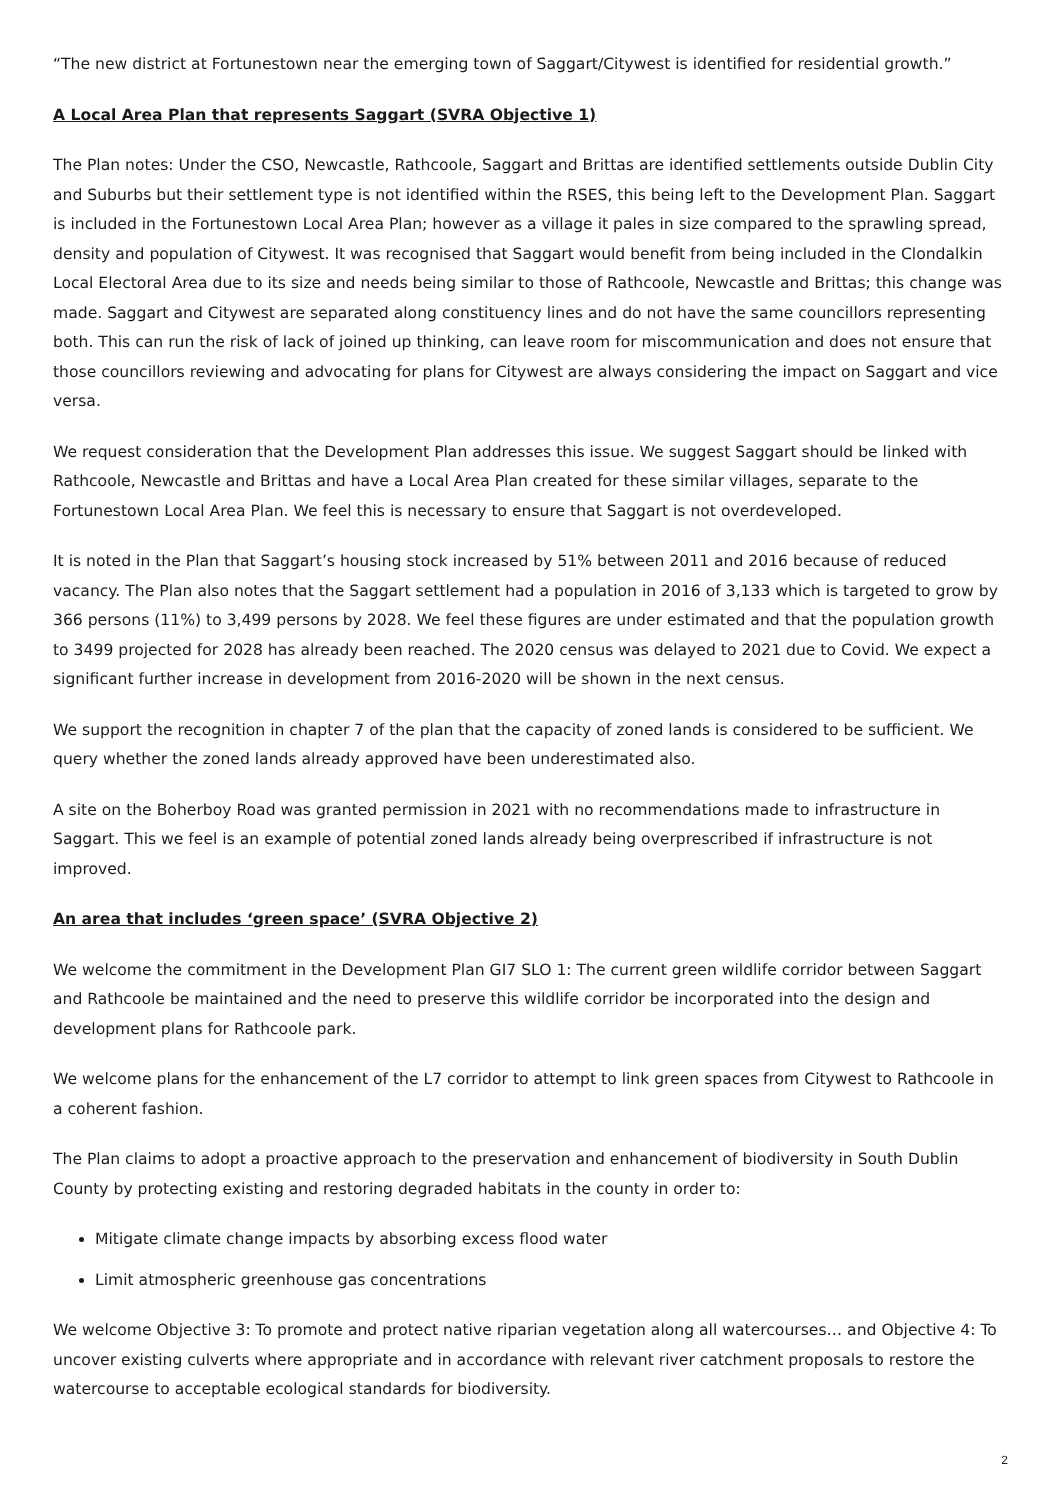“The new district at Fortunestown near the emerging town of Saggart/Citywest is identified for residential growth.”
A Local Area Plan that represents Saggart (SVRA Objective 1)
The Plan notes: Under the CSO, Newcastle, Rathcoole, Saggart and Brittas are identified settlements outside Dublin City and Suburbs but their settlement type is not identified within the RSES, this being left to the Development Plan. Saggart is included in the Fortunestown Local Area Plan; however as a village it pales in size compared to the sprawling spread, density and population of Citywest. It was recognised that Saggart would benefit from being included in the Clondalkin Local Electoral Area due to its size and needs being similar to those of Rathcoole, Newcastle and Brittas; this change was made. Saggart and Citywest are separated along constituency lines and do not have the same councillors representing both. This can run the risk of lack of joined up thinking, can leave room for miscommunication and does not ensure that those councillors reviewing and advocating for plans for Citywest are always considering the impact on Saggart and vice versa.
We request consideration that the Development Plan addresses this issue. We suggest Saggart should be linked with Rathcoole, Newcastle and Brittas and have a Local Area Plan created for these similar villages, separate to the Fortunestown Local Area Plan. We feel this is necessary to ensure that Saggart is not overdeveloped.
It is noted in the Plan that Saggart’s housing stock increased by 51% between 2011 and 2016 because of reduced vacancy. The Plan also notes that the Saggart settlement had a population in 2016 of 3,133 which is targeted to grow by 366 persons (11%) to 3,499 persons by 2028. We feel these figures are under estimated and that the population growth to 3499 projected for 2028 has already been reached. The 2020 census was delayed to 2021 due to Covid. We expect a significant further increase in development from 2016-2020 will be shown in the next census.
We support the recognition in chapter 7 of the plan that the capacity of zoned lands is considered to be sufficient. We query whether the zoned lands already approved have been underestimated also.
A site on the Boherboy Road was granted permission in 2021 with no recommendations made to infrastructure in Saggart. This we feel is an example of potential zoned lands already being overprescribed if infrastructure is not improved.
An area that includes ‘green space’ (SVRA Objective 2)
We welcome the commitment in the Development Plan GI7 SLO 1: The current green wildlife corridor between Saggart and Rathcoole be maintained and the need to preserve this wildlife corridor be incorporated into the design and development plans for Rathcoole park.
We welcome plans for the enhancement of the L7 corridor to attempt to link green spaces from Citywest to Rathcoole in a coherent fashion.
The Plan claims to adopt a proactive approach to the preservation and enhancement of biodiversity in South Dublin County by protecting existing and restoring degraded habitats in the county in order to:
Mitigate climate change impacts by absorbing excess flood water
Limit atmospheric greenhouse gas concentrations
We welcome Objective 3: To promote and protect native riparian vegetation along all watercourses… and Objective 4: To uncover existing culverts where appropriate and in accordance with relevant river catchment proposals to restore the watercourse to acceptable ecological standards for biodiversity.
2